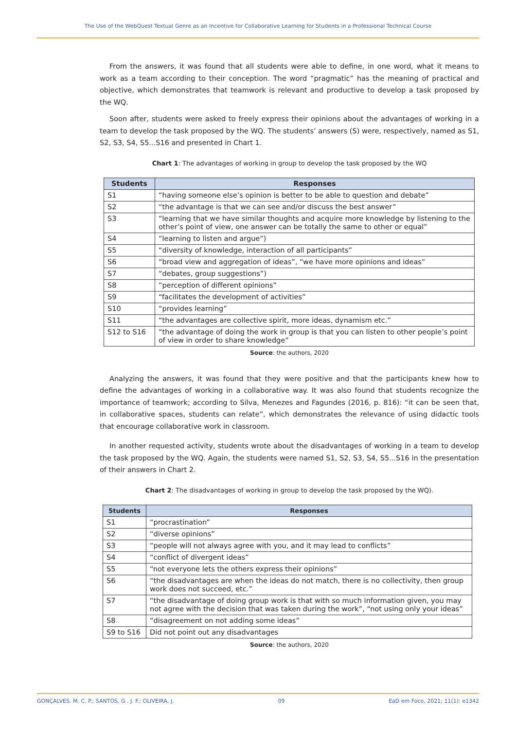The Use of the WebQuest Textual Genre as an Incentive for Collaborative Learning for Students in a Professional Technical Course
From the answers, it was found that all students were able to define, in one word, what it means to work as a team according to their conception. The word “pragmatic” has the meaning of practical and objective, which demonstrates that teamwork is relevant and productive to develop a task proposed by the WQ.
Soon after, students were asked to freely express their opinions about the advantages of working in a team to develop the task proposed by the WQ. The students’ answers (S) were, respectively, named as S1, S2, S3, S4, S5...S16 and presented in Chart 1.
Chart 1: The advantages of working in group to develop the task proposed by the WQ
| Students | Responses |
| --- | --- |
| S1 | “having someone else’s opinion is better to be able to question and debate” |
| S2 | “the advantage is that we can see and/or discuss the best answer” |
| S3 | “learning that we have similar thoughts and acquire more knowledge by listening to the other’s point of view, one answer can be totally the same to other or equal” |
| S4 | “learning to listen and argue”) |
| S5 | “diversity of knowledge, interaction of all participants” |
| S6 | “broad view and aggregation of ideas”, “we have more opinions and ideas” |
| S7 | “debates, group suggestions”) |
| S8 | “perception of different opinions” |
| S9 | “facilitates the development of activities” |
| S10 | “provides learning” |
| S11 | “the advantages are collective spirit, more ideas, dynamism etc.” |
| S12 to S16 | “the advantage of doing the work in group is that you can listen to other people’s point of view in order to share knowledge” |
Source: the authors, 2020
Analyzing the answers, it was found that they were positive and that the participants knew how to define the advantages of working in a collaborative way. It was also found that students recognize the importance of teamwork; according to Silva, Menezes and Fagundes (2016, p. 816): “it can be seen that, in collaborative spaces, students can relate”, which demonstrates the relevance of using didactic tools that encourage collaborative work in classroom.
In another requested activity, students wrote about the disadvantages of working in a team to develop the task proposed by the WQ. Again, the students were named S1, S2, S3, S4, S5...S16 in the presentation of their answers in Chart 2.
Chart 2: The disadvantages of working in group to develop the task proposed by the WQ).
| Students | Responses |
| --- | --- |
| S1 | “procrastination” |
| S2 | “diverse opinions” |
| S3 | “people will not always agree with you, and it may lead to conflicts” |
| S4 | “conflict of divergent ideas” |
| S5 | “not everyone lets the others express their opinions” |
| S6 | “the disadvantages are when the ideas do not match, there is no collectivity, then group work does not succeed, etc.” |
| S7 | “the disadvantage of doing group work is that with so much information given, you may not agree with the decision that was taken during the work”, “not using only your ideas” |
| S8 | “disagreement on not adding some ideas” |
| S9 to S16 | Did not point out any disadvantages |
Source: the authors, 2020
GONÇALVES. M. C. P.; SANTOS, G . J. F.; OLIVEIRA, J. 09 EaD em Foco, 2021; 11(1): e1342